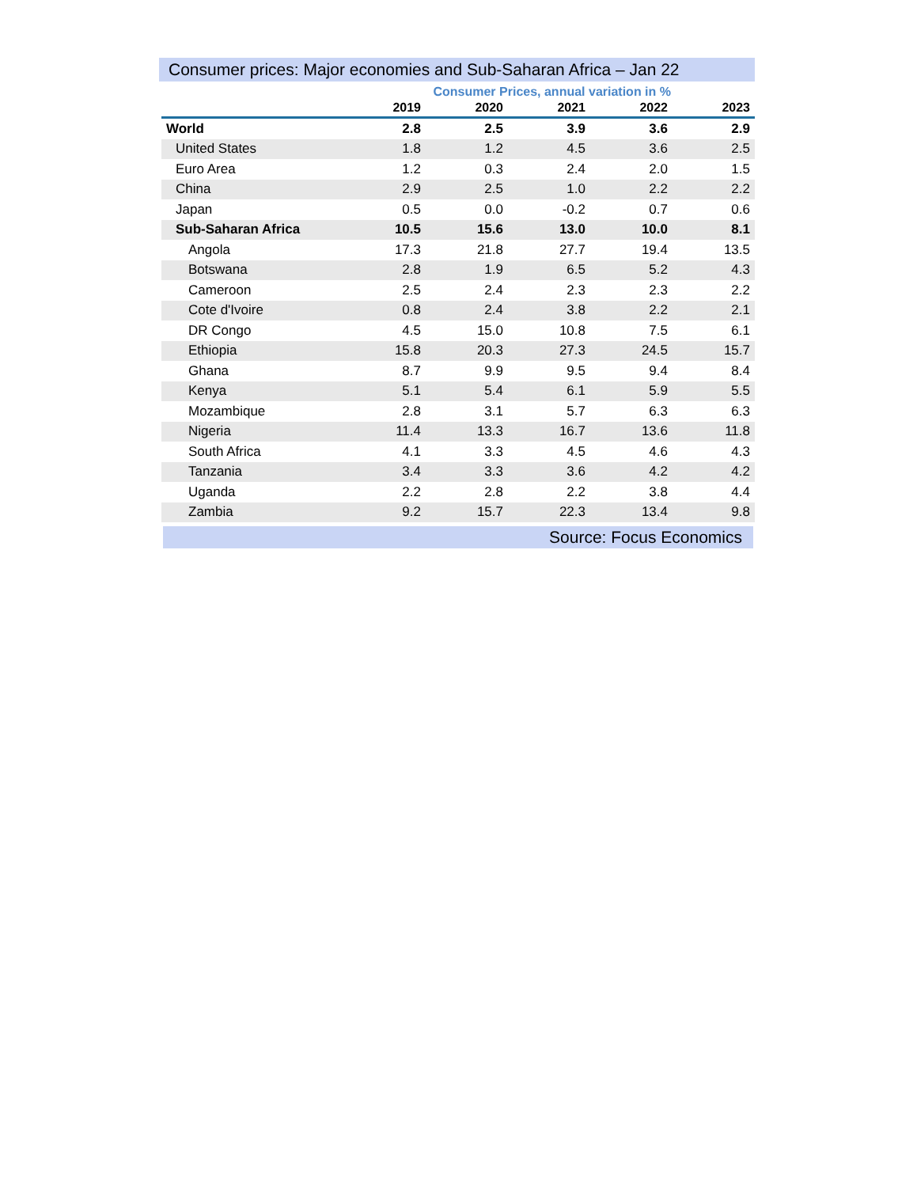Consumer prices: Major economies and Sub-Saharan Africa – Jan 22
Consumer Prices, annual variation in %
| | 2019 | 2020 | 2021 | 2022 | 2023 |
| --- | --- | --- | --- | --- | --- |
| World | 2.8 | 2.5 | 3.9 | 3.6 | 2.9 |
| United States | 1.8 | 1.2 | 4.5 | 3.6 | 2.5 |
| Euro Area | 1.2 | 0.3 | 2.4 | 2.0 | 1.5 |
| China | 2.9 | 2.5 | 1.0 | 2.2 | 2.2 |
| Japan | 0.5 | 0.0 | -0.2 | 0.7 | 0.6 |
| Sub-Saharan Africa | 10.5 | 15.6 | 13.0 | 10.0 | 8.1 |
| Angola | 17.3 | 21.8 | 27.7 | 19.4 | 13.5 |
| Botswana | 2.8 | 1.9 | 6.5 | 5.2 | 4.3 |
| Cameroon | 2.5 | 2.4 | 2.3 | 2.3 | 2.2 |
| Cote d'Ivoire | 0.8 | 2.4 | 3.8 | 2.2 | 2.1 |
| DR Congo | 4.5 | 15.0 | 10.8 | 7.5 | 6.1 |
| Ethiopia | 15.8 | 20.3 | 27.3 | 24.5 | 15.7 |
| Ghana | 8.7 | 9.9 | 9.5 | 9.4 | 8.4 |
| Kenya | 5.1 | 5.4 | 6.1 | 5.9 | 5.5 |
| Mozambique | 2.8 | 3.1 | 5.7 | 6.3 | 6.3 |
| Nigeria | 11.4 | 13.3 | 16.7 | 13.6 | 11.8 |
| South Africa | 4.1 | 3.3 | 4.5 | 4.6 | 4.3 |
| Tanzania | 3.4 | 3.3 | 3.6 | 4.2 | 4.2 |
| Uganda | 2.2 | 2.8 | 2.2 | 3.8 | 4.4 |
| Zambia | 9.2 | 15.7 | 22.3 | 13.4 | 9.8 |
Source: Focus Economics